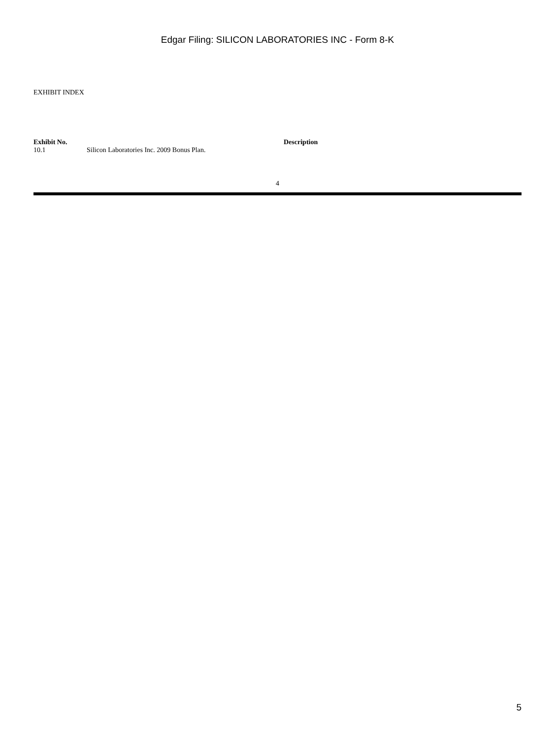Edgar Filing: SILICON LABORATORIES INC - Form 8-K
EXHIBIT INDEX
| Exhibit No. | | Description |
| --- | --- | --- |
| 10.1 | Silicon Laboratories Inc. 2009 Bonus Plan. | |
4
5